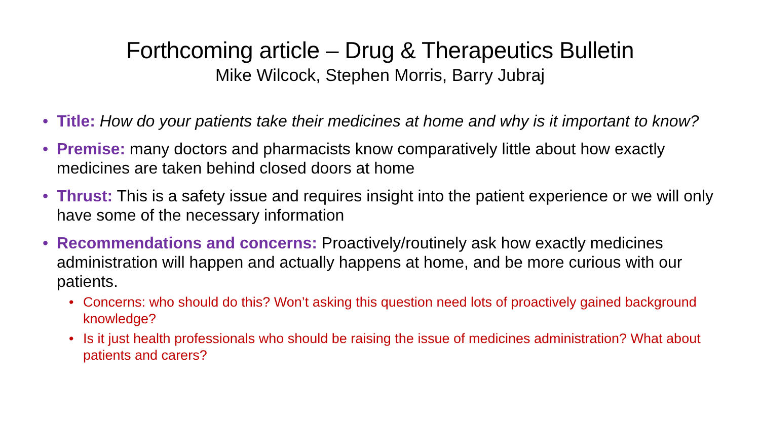Forthcoming article – Drug & Therapeutics Bulletin
Mike Wilcock, Stephen Morris, Barry Jubraj
• Title: How do your patients take their medicines at home and why is it important to know?
• Premise: many doctors and pharmacists know comparatively little about how exactly medicines are taken behind closed doors at home
• Thrust: This is a safety issue and requires insight into the patient experience or we will only have some of the necessary information
• Recommendations and concerns: Proactively/routinely ask how exactly medicines administration will happen and actually happens at home, and be more curious with our patients.
• Concerns: who should do this? Won’t asking this question need lots of proactively gained background knowledge?
• Is it just health professionals who should be raising the issue of medicines administration? What about patients and carers?